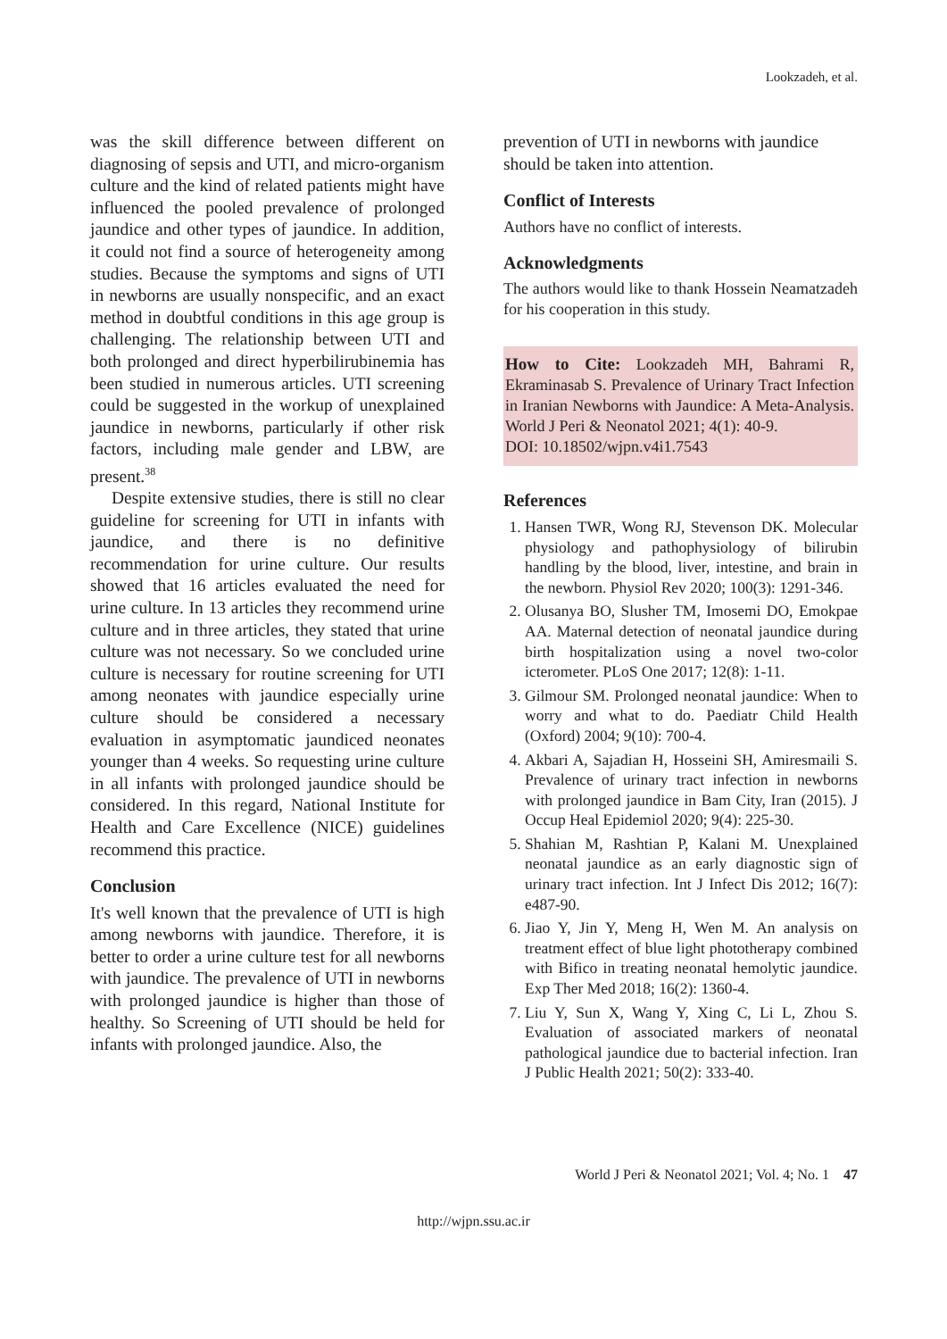Lookzadeh, et al.
was the skill difference between different on diagnosing of sepsis and UTI, and micro-organism culture and the kind of related patients might have influenced the pooled prevalence of prolonged jaundice and other types of jaundice. In addition, it could not find a source of heterogeneity among studies. Because the symptoms and signs of UTI in newborns are usually nonspecific, and an exact method in doubtful conditions in this age group is challenging. The relationship between UTI and both prolonged and direct hyperbilirubinemia has been studied in numerous articles. UTI screening could be suggested in the workup of unexplained jaundice in newborns, particularly if other risk factors, including male gender and LBW, are present.<sup>38</sup>
Despite extensive studies, there is still no clear guideline for screening for UTI in infants with jaundice, and there is no definitive recommendation for urine culture. Our results showed that 16 articles evaluated the need for urine culture. In 13 articles they recommend urine culture and in three articles, they stated that urine culture was not necessary. So we concluded urine culture is necessary for routine screening for UTI among neonates with jaundice especially urine culture should be considered a necessary evaluation in asymptomatic jaundiced neonates younger than 4 weeks. So requesting urine culture in all infants with prolonged jaundice should be considered. In this regard, National Institute for Health and Care Excellence (NICE) guidelines recommend this practice.
Conclusion
It's well known that the prevalence of UTI is high among newborns with jaundice. Therefore, it is better to order a urine culture test for all newborns with jaundice. The prevalence of UTI in newborns with prolonged jaundice is higher than those of healthy. So Screening of UTI should be held for infants with prolonged jaundice. Also, the
prevention of UTI in newborns with jaundice should be taken into attention.
Conflict of Interests
Authors have no conflict of interests.
Acknowledgments
The authors would like to thank Hossein Neamatzadeh for his cooperation in this study.
How to Cite: Lookzadeh MH, Bahrami R, Ekraminasab S. Prevalence of Urinary Tract Infection in Iranian Newborns with Jaundice: A Meta-Analysis. World J Peri & Neonatol 2021; 4(1): 40-9.
DOI: 10.18502/wjpn.v4i1.7543
References
1. Hansen TWR, Wong RJ, Stevenson DK. Molecular physiology and pathophysiology of bilirubin handling by the blood, liver, intestine, and brain in the newborn. Physiol Rev 2020; 100(3): 1291-346.
2. Olusanya BO, Slusher TM, Imosemi DO, Emokpae AA. Maternal detection of neonatal jaundice during birth hospitalization using a novel two-color icterometer. PLoS One 2017; 12(8): 1-11.
3. Gilmour SM. Prolonged neonatal jaundice: When to worry and what to do. Paediatr Child Health (Oxford) 2004; 9(10): 700-4.
4. Akbari A, Sajadian H, Hosseini SH, Amiresmaili S. Prevalence of urinary tract infection in newborns with prolonged jaundice in Bam City, Iran (2015). J Occup Heal Epidemiol 2020; 9(4): 225-30.
5. Shahian M, Rashtian P, Kalani M. Unexplained neonatal jaundice as an early diagnostic sign of urinary tract infection. Int J Infect Dis 2012; 16(7): e487-90.
6. Jiao Y, Jin Y, Meng H, Wen M. An analysis on treatment effect of blue light phototherapy combined with Bifico in treating neonatal hemolytic jaundice. Exp Ther Med 2018; 16(2): 1360-4.
7. Liu Y, Sun X, Wang Y, Xing C, Li L, Zhou S. Evaluation of associated markers of neonatal pathological jaundice due to bacterial infection. Iran J Public Health 2021; 50(2): 333-40.
World J Peri & Neonatol 2021; Vol. 4; No. 1 47
http://wjpn.ssu.ac.ir